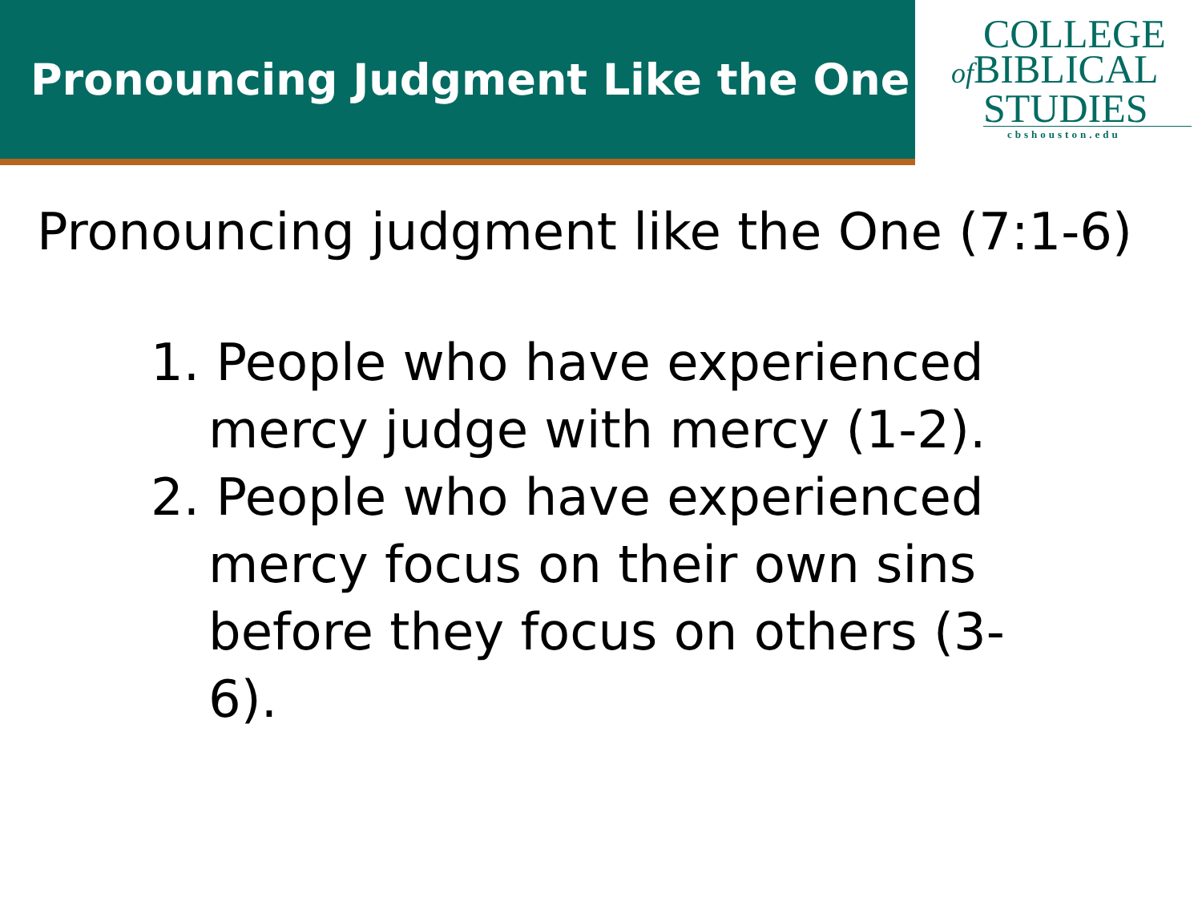Pronouncing Judgment Like the One
COLLEGE
of BIBLICAL
STUDIES
cbshouston.edu
Pronouncing judgment like the One (7:1-6)
1. People who have experienced mercy judge with mercy (1-2).
2. People who have experienced mercy focus on their own sins before they focus on others (3-6).